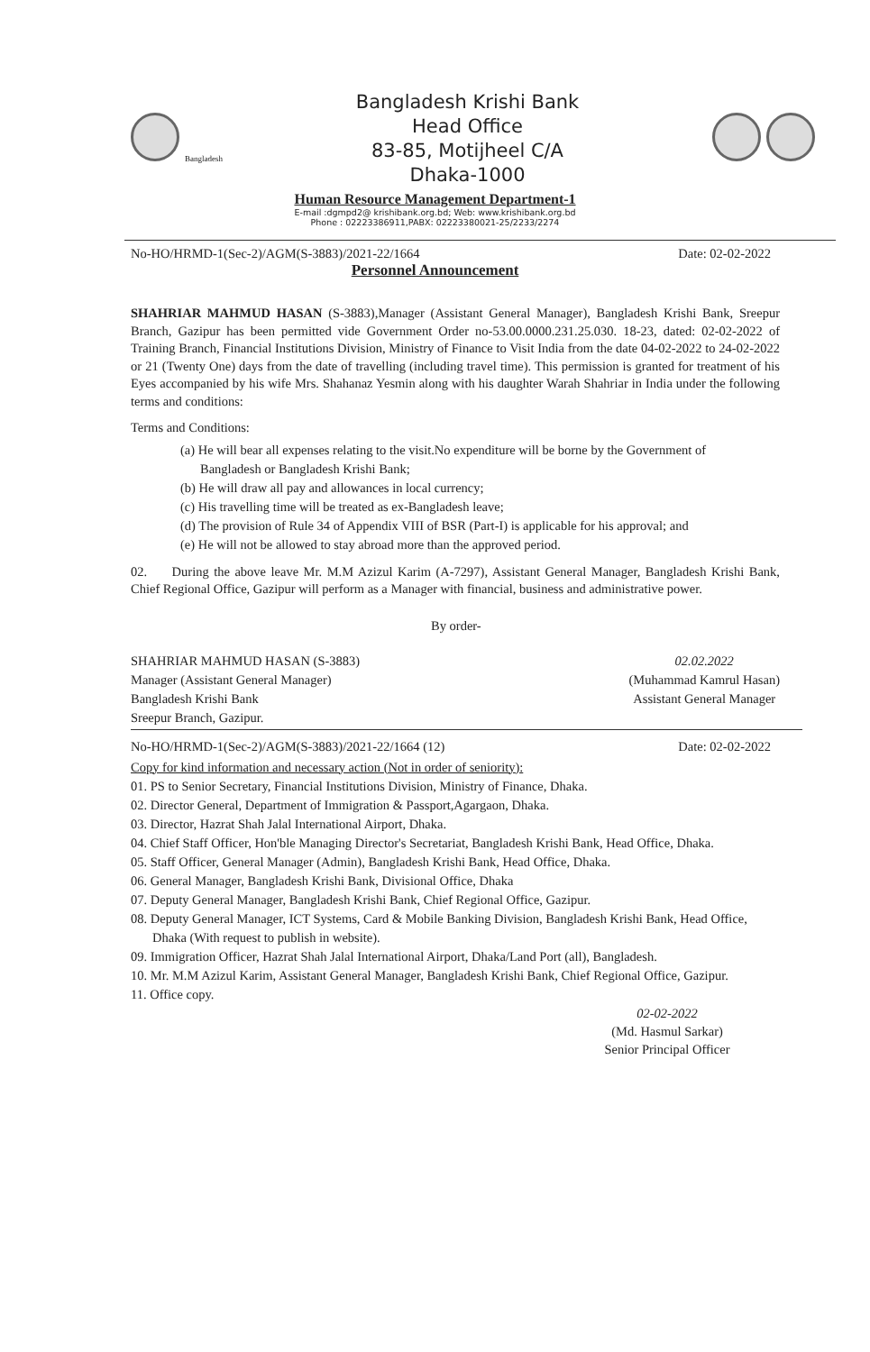Bangladesh
Bangladesh Krishi Bank
Head Office
83-85, Motijheel C/A
Dhaka-1000
Human Resource Management Department-1
E-mail :dgmpd2@ krishibank.org.bd; Web: www.krishibank.org.bd
Phone : 02223386911,PABX: 02223380021-25/2233/2274
No-HO/HRMD-1(Sec-2)/AGM(S-3883)/2021-22/1664 Date: 02-02-2022
Personnel Announcement
SHAHRIAR MAHMUD HASAN (S-3883),Manager (Assistant General Manager), Bangladesh Krishi Bank, Sreepur Branch, Gazipur has been permitted vide Government Order no-53.00.0000.231.25.030. 18-23, dated: 02-02-2022 of Training Branch, Financial Institutions Division, Ministry of Finance to Visit India from the date 04-02-2022 to 24-02-2022 or 21 (Twenty One) days from the date of travelling (including travel time). This permission is granted for treatment of his Eyes accompanied by his wife Mrs. Shahanaz Yesmin along with his daughter Warah Shahriar in India under the following terms and conditions:
Terms and Conditions:
(a) He will bear all expenses relating to the visit.No expenditure will be borne by the Government of Bangladesh or Bangladesh Krishi Bank;
(b) He will draw all pay and allowances in local currency;
(c) His travelling time will be treated as ex-Bangladesh leave;
(d) The provision of Rule 34 of Appendix VIII of BSR (Part-I) is applicable for his approval; and
(e) He will not be allowed to stay abroad more than the approved period.
02. During the above leave Mr. M.M Azizul Karim (A-7297), Assistant General Manager, Bangladesh Krishi Bank, Chief Regional Office, Gazipur will perform as a Manager with financial, business and administrative power.
By order-
SHAHRIAR MAHMUD HASAN (S-3883)
Manager (Assistant General Manager)
Bangladesh Krishi Bank
Sreepur Branch, Gazipur.
02.02.2022
(Muhammad Kamrul Hasan)
Assistant General Manager
No-HO/HRMD-1(Sec-2)/AGM(S-3883)/2021-22/1664 (12) Date: 02-02-2022
Copy for kind information and necessary action (Not in order of seniority):
01. PS to Senior Secretary, Financial Institutions Division, Ministry of Finance, Dhaka.
02. Director General, Department of Immigration & Passport,Agargaon, Dhaka.
03. Director, Hazrat Shah Jalal International Airport, Dhaka.
04. Chief Staff Officer, Hon'ble Managing Director's Secretariat, Bangladesh Krishi Bank, Head Office, Dhaka.
05. Staff Officer, General Manager (Admin), Bangladesh Krishi Bank, Head Office, Dhaka.
06. General Manager, Bangladesh Krishi Bank, Divisional Office, Dhaka
07. Deputy General Manager, Bangladesh Krishi Bank, Chief Regional Office, Gazipur.
08. Deputy General Manager, ICT Systems, Card & Mobile Banking Division, Bangladesh Krishi Bank, Head Office, Dhaka (With request to publish in website).
09. Immigration Officer, Hazrat Shah Jalal International Airport, Dhaka/Land Port (all), Bangladesh.
10. Mr. M.M Azizul Karim, Assistant General Manager, Bangladesh Krishi Bank, Chief Regional Office, Gazipur.
11. Office copy.
02-02-2022
(Md. Hasmul Sarkar)
Senior Principal Officer